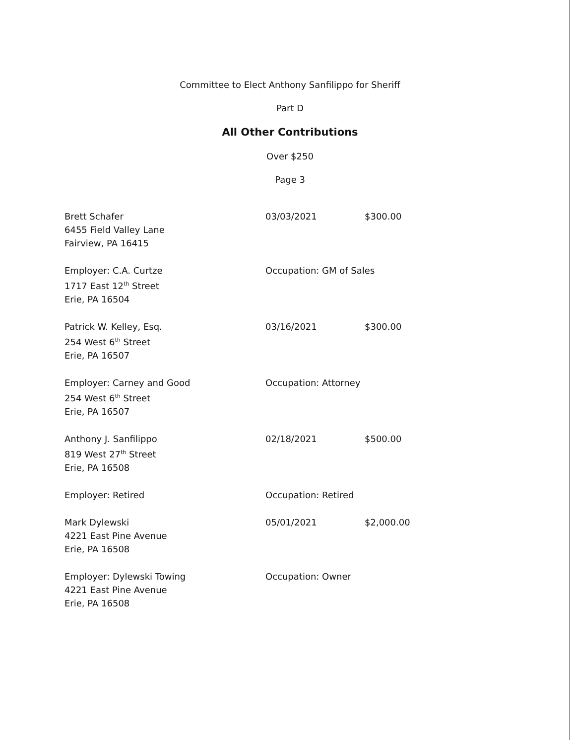Committee to Elect Anthony Sanfilippo for Sheriff
Part D
All Other Contributions
Over $250
Page 3
Brett Schafer
6455 Field Valley Lane
Fairview, PA 16415
03/03/2021 $300.00
Employer: C.A. Curtze
1717 East 12<sup>th</sup> Street
Erie, PA 16504
Occupation: GM of Sales
Patrick W. Kelley, Esq.
254 West 6<sup>th</sup> Street
Erie, PA 16507
03/16/2021 $300.00
Employer: Carney and Good
254 West 6<sup>th</sup> Street
Erie, PA 16507
Occupation: Attorney
Anthony J. Sanfilippo
819 West 27<sup>th</sup> Street
Erie, PA 16508
02/18/2021 $500.00
Employer: Retired Occupation: Retired
Mark Dylewski
4221 East Pine Avenue
Erie, PA 16508
05/01/2021 $2,000.00
Employer: Dylewski Towing
4221 East Pine Avenue
Erie, PA 16508
Occupation: Owner